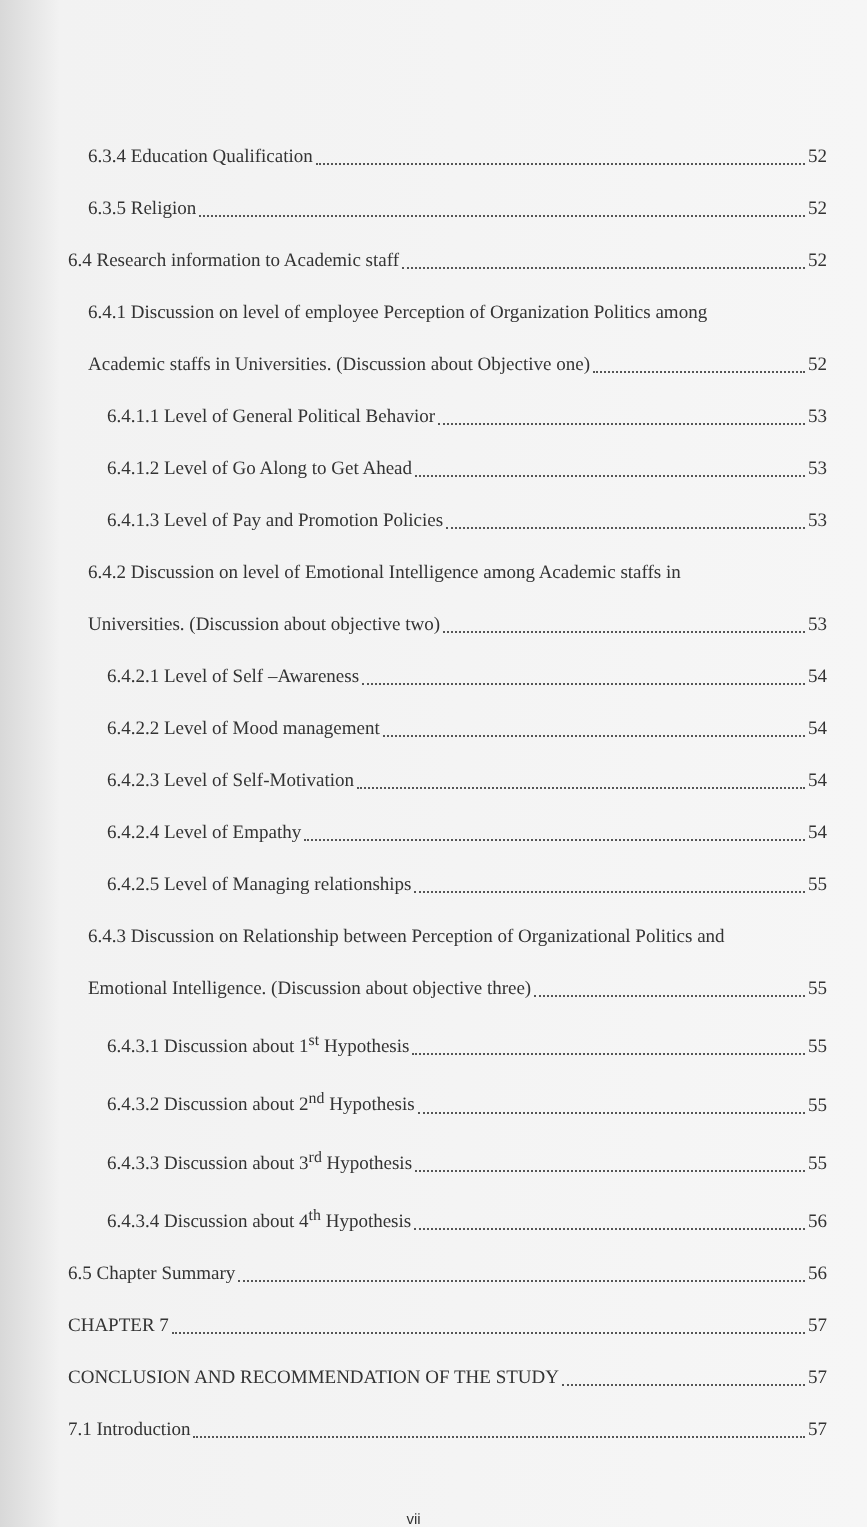6.3.4 Education Qualification 52
6.3.5 Religion 52
6.4 Research information to Academic staff 52
6.4.1 Discussion on level of employee Perception of Organization Politics among
Academic staffs in Universities. (Discussion about Objective one) 52
6.4.1.1 Level of General Political Behavior 53
6.4.1.2 Level of Go Along to Get Ahead 53
6.4.1.3 Level of Pay and Promotion Policies 53
6.4.2 Discussion on level of Emotional Intelligence among Academic staffs in
Universities. (Discussion about objective two) 53
6.4.2.1 Level of Self –Awareness 54
6.4.2.2 Level of Mood management 54
6.4.2.3 Level of Self-Motivation 54
6.4.2.4 Level of Empathy 54
6.4.2.5 Level of Managing relationships 55
6.4.3 Discussion on Relationship between Perception of Organizational Politics and
Emotional Intelligence. (Discussion about objective three) 55
6.4.3.1 Discussion about 1<sup>st</sup> Hypothesis 55
6.4.3.2 Discussion about 2<sup>nd</sup> Hypothesis 55
6.4.3.3 Discussion about 3<sup>rd</sup> Hypothesis 55
6.4.3.4 Discussion about 4<sup>th</sup> Hypothesis 56
6.5 Chapter Summary 56
CHAPTER 7 57
CONCLUSION AND RECOMMENDATION OF THE STUDY 57
7.1 Introduction 57
vii